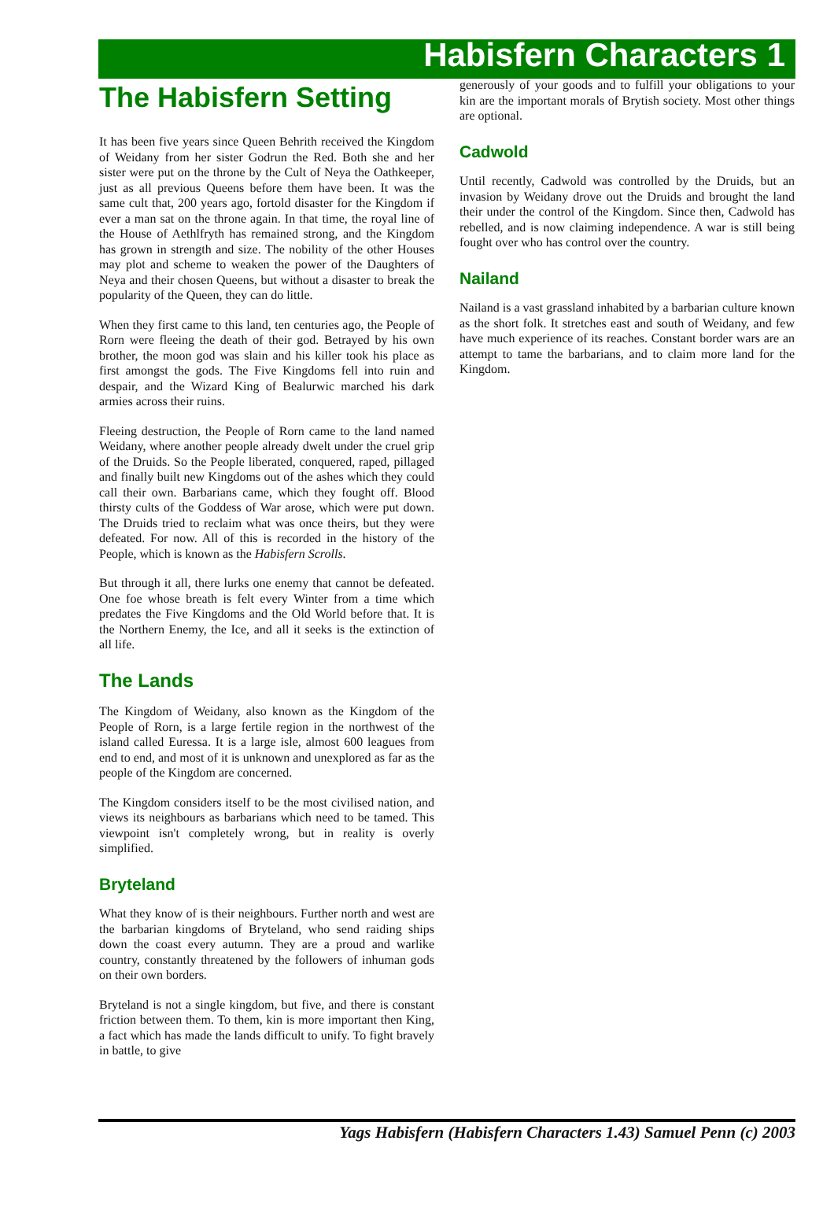Habisfern Characters 1
The Habisfern Setting
It has been five years since Queen Behrith received the Kingdom of Weidany from her sister Godrun the Red. Both she and her sister were put on the throne by the Cult of Neya the Oathkeeper, just as all previous Queens before them have been. It was the same cult that, 200 years ago, fortold disaster for the Kingdom if ever a man sat on the throne again. In that time, the royal line of the House of Aethlfryth has remained strong, and the Kingdom has grown in strength and size. The nobility of the other Houses may plot and scheme to weaken the power of the Daughters of Neya and their chosen Queens, but without a disaster to break the popularity of the Queen, they can do little.
When they first came to this land, ten centuries ago, the People of Rorn were fleeing the death of their god. Betrayed by his own brother, the moon god was slain and his killer took his place as first amongst the gods. The Five Kingdoms fell into ruin and despair, and the Wizard King of Bealurwic marched his dark armies across their ruins.
Fleeing destruction, the People of Rorn came to the land named Weidany, where another people already dwelt under the cruel grip of the Druids. So the People liberated, conquered, raped, pillaged and finally built new Kingdoms out of the ashes which they could call their own. Barbarians came, which they fought off. Blood thirsty cults of the Goddess of War arose, which were put down. The Druids tried to reclaim what was once theirs, but they were defeated. For now. All of this is recorded in the history of the People, which is known as the Habisfern Scrolls.
But through it all, there lurks one enemy that cannot be defeated. One foe whose breath is felt every Winter from a time which predates the Five Kingdoms and the Old World before that. It is the Northern Enemy, the Ice, and all it seeks is the extinction of all life.
The Lands
The Kingdom of Weidany, also known as the Kingdom of the People of Rorn, is a large fertile region in the northwest of the island called Euressa. It is a large isle, almost 600 leagues from end to end, and most of it is unknown and unexplored as far as the people of the Kingdom are concerned.
The Kingdom considers itself to be the most civilised nation, and views its neighbours as barbarians which need to be tamed. This viewpoint isn't completely wrong, but in reality is overly simplified.
Bryteland
What they know of is their neighbours. Further north and west are the barbarian kingdoms of Bryteland, who send raiding ships down the coast every autumn. They are a proud and warlike country, constantly threatened by the followers of inhuman gods on their own borders.
Bryteland is not a single kingdom, but five, and there is constant friction between them. To them, kin is more important then King, a fact which has made the lands difficult to unify. To fight bravely in battle, to give
generously of your goods and to fulfill your obligations to your kin are the important morals of Brytish society. Most other things are optional.
Cadwold
Until recently, Cadwold was controlled by the Druids, but an invasion by Weidany drove out the Druids and brought the land their under the control of the Kingdom. Since then, Cadwold has rebelled, and is now claiming independence. A war is still being fought over who has control over the country.
Nailand
Nailand is a vast grassland inhabited by a barbarian culture known as the short folk. It stretches east and south of Weidany, and few have much experience of its reaches. Constant border wars are an attempt to tame the barbarians, and to claim more land for the Kingdom.
Yags Habisfern (Habisfern Characters 1.43) Samuel Penn (c) 2003